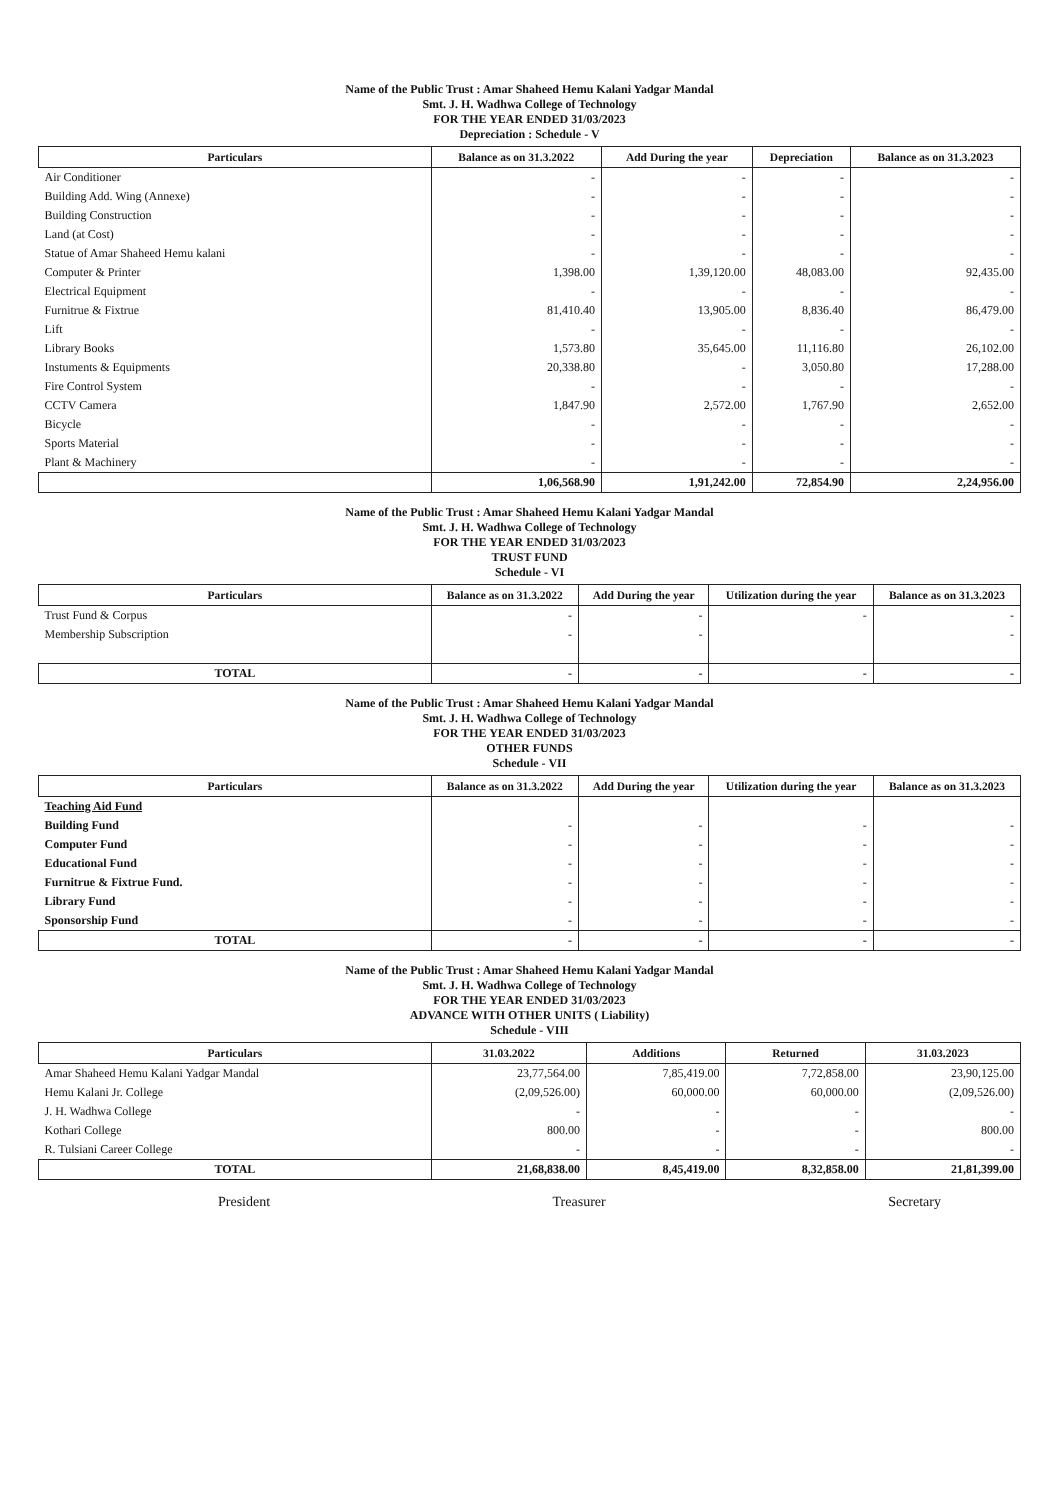Name of the Public Trust : Amar Shaheed Hemu Kalani Yadgar Mandal
Smt. J. H. Wadhwa College of Technology
FOR THE YEAR ENDED 31/03/2023
Depreciation : Schedule - V
| Particulars | Balance as on 31.3.2022 | Add During the year | Depreciation | Balance as on 31.3.2023 |
| --- | --- | --- | --- | --- |
| Air Conditioner | - | - | - | - |
| Building Add. Wing (Annexe) | - | - | - | - |
| Building Construction | - | - | - | - |
| Land (at Cost) | - | - | - | - |
| Statue of Amar Shaheed Hemu kalani | - | - | - | - |
| Computer & Printer | 1,398.00 | 1,39,120.00 | 48,083.00 | 92,435.00 |
| Electrical Equipment | - | - | - | - |
| Furnitrue & Fixtrue | 81,410.40 | 13,905.00 | 8,836.40 | 86,479.00 |
| Lift | - | - | - | - |
| Library Books | 1,573.80 | 35,645.00 | 11,116.80 | 26,102.00 |
| Instuments & Equipments | 20,338.80 | - | 3,050.80 | 17,288.00 |
| Fire Control System | - | - | - | - |
| CCTV Camera | 1,847.90 | 2,572.00 | 1,767.90 | 2,652.00 |
| Bicycle | - | - | - | - |
| Sports Material | - | - | - | - |
| Plant & Machinery | - | - | - | - |
| | 1,06,568.90 | 1,91,242.00 | 72,854.90 | 2,24,956.00 |
Name of the Public Trust : Amar Shaheed Hemu Kalani Yadgar Mandal
Smt. J. H. Wadhwa College of Technology
FOR THE YEAR ENDED 31/03/2023
TRUST FUND
Schedule - VI
| Particulars | Balance as on 31.3.2022 | Add During the year | Utilization during the year | Balance as on 31.3.2023 |
| --- | --- | --- | --- | --- |
| Trust Fund & Corpus | - | - | - | - |
| Membership Subscription | - | - | | - |
| TOTAL | - | - | - | - |
Name of the Public Trust : Amar Shaheed Hemu Kalani Yadgar Mandal
Smt. J. H. Wadhwa College of Technology
FOR THE YEAR ENDED 31/03/2023
OTHER FUNDS
Schedule - VII
| Particulars | Balance as on 31.3.2022 | Add During the year | Utilization during the year | Balance as on 31.3.2023 |
| --- | --- | --- | --- | --- |
| Teaching Aid Fund | | | | |
| Building Fund | - | - | - | - |
| Computer Fund | - | - | - | - |
| Educational Fund | - | - | - | - |
| Furnitrue & Fixtrue Fund. | - | - | - | - |
| Library Fund | - | - | - | - |
| Sponsorship Fund | - | - | - | - |
| TOTAL | - | - | - | - |
Name of the Public Trust : Amar Shaheed Hemu Kalani Yadgar Mandal
Smt. J. H. Wadhwa College of Technology
FOR THE YEAR ENDED 31/03/2023
ADVANCE WITH OTHER UNITS ( Liability)
Schedule - VIII
| Particulars | 31.03.2022 | Additions | Returned | 31.03.2023 |
| --- | --- | --- | --- | --- |
| Amar Shaheed Hemu Kalani Yadgar Mandal | 23,77,564.00 | 7,85,419.00 | 7,72,858.00 | 23,90,125.00 |
| Hemu Kalani Jr. College | (2,09,526.00) | 60,000.00 | 60,000.00 | (2,09,526.00) |
| J. H. Wadhwa College | - | - | - | - |
| Kothari College | 800.00 | - | - | 800.00 |
| R. Tulsiani Career College | - | - | - | - |
| TOTAL | 21,68,838.00 | 8,45,419.00 | 8,32,858.00 | 21,81,399.00 |
President Treasurer Secretary